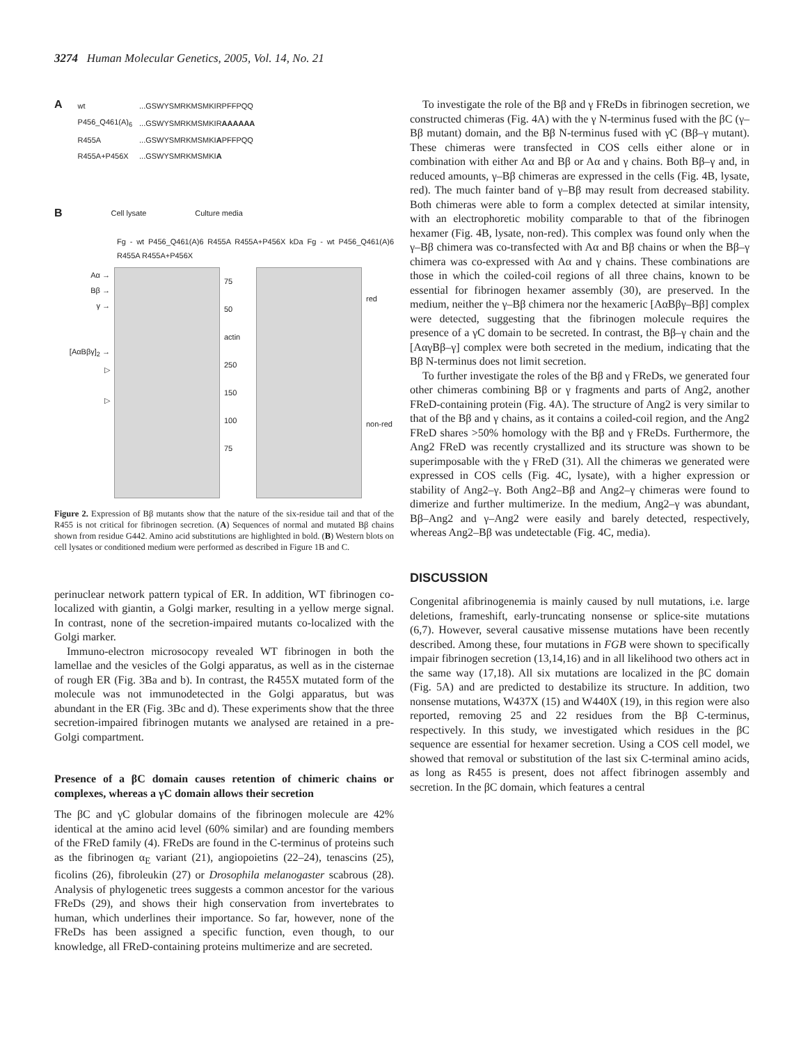3274 Human Molecular Genetics, 2005, Vol. 14, No. 21
A
| wt | ...GSWYSMRKMSMKIRPFFPQQ |
| P456_Q461(A)<sub>6</sub> | ...GSWYSMRKMSMKIR AAAAAA |
| R455A | ...GSWYSMRKMSMKI A PFFPQQ |
| R455A+P456X | ...GSWYSMRKMSMKI A |
B Cell lysate Culture media
Fg - wt P456_Q461(A)6 R455A R455A+P456X kDa Fg - wt P456_Q461(A)6 R455A R455A+P456X
Aα →
Bβ →
γ →
[AαBβγ]<sub>2</sub> →
▷
▷
75
50
actin
250
150
100
75
red
non-red
Figure 2. Expression of Bβ mutants show that the nature of the six-residue tail and that of the R455 is not critical for fibrinogen secretion. (A) Sequences of normal and mutated Bβ chains shown from residue G442. Amino acid substitutions are highlighted in bold. (B) Western blots on cell lysates or conditioned medium were performed as described in Figure 1B and C.
perinuclear network pattern typical of ER. In addition, WT fibrinogen co-localized with giantin, a Golgi marker, resulting in a yellow merge signal. In contrast, none of the secretion-impaired mutants co-localized with the Golgi marker.
Immuno-electron microsocopy revealed WT fibrinogen in both the lamellae and the vesicles of the Golgi apparatus, as well as in the cisternae of rough ER (Fig. 3Ba and b). In contrast, the R455X mutated form of the molecule was not immunodetected in the Golgi apparatus, but was abundant in the ER (Fig. 3Bc and d). These experiments show that the three secretion-impaired fibrinogen mutants we analysed are retained in a pre-Golgi compartment.
Presence of a βC domain causes retention of chimeric chains or complexes, whereas a γC domain allows their secretion
The βC and γC globular domains of the fibrinogen molecule are 42% identical at the amino acid level (60% similar) and are founding members of the FReD family (4). FReDs are found in the C-terminus of proteins such as the fibrinogen α<sub>E</sub> variant (21), angiopoietins (22–24), tenascins (25), ficolins (26), fibroleukin (27) or Drosophila melanogaster scabrous (28). Analysis of phylogenetic trees suggests a common ancestor for the various FReDs (29), and shows their high conservation from invertebrates to human, which underlines their importance. So far, however, none of the FReDs has been assigned a specific function, even though, to our knowledge, all FReD-containing proteins multimerize and are secreted.
To investigate the role of the Bβ and γ FReDs in fibrinogen secretion, we constructed chimeras (Fig. 4A) with the γ N-terminus fused with the βC (γ–Bβ mutant) domain, and the Bβ N-terminus fused with γC (Bβ–γ mutant). These chimeras were transfected in COS cells either alone or in combination with either Aα and Bβ or Aα and γ chains. Both Bβ–γ and, in reduced amounts, γ–Bβ chimeras are expressed in the cells (Fig. 4B, lysate, red). The much fainter band of γ–Bβ may result from decreased stability. Both chimeras were able to form a complex detected at similar intensity, with an electrophoretic mobility comparable to that of the fibrinogen hexamer (Fig. 4B, lysate, non-red). This complex was found only when the γ–Bβ chimera was co-transfected with Aα and Bβ chains or when the Bβ–γ chimera was co-expressed with Aα and γ chains. These combinations are those in which the coiled-coil regions of all three chains, known to be essential for fibrinogen hexamer assembly (30), are preserved. In the medium, neither the γ–Bβ chimera nor the hexameric [AαBβγ–Bβ] complex were detected, suggesting that the fibrinogen molecule requires the presence of a γC domain to be secreted. In contrast, the Bβ–γ chain and the [AαγBβ–γ] complex were both secreted in the medium, indicating that the Bβ N-terminus does not limit secretion.
To further investigate the roles of the Bβ and γ FReDs, we generated four other chimeras combining Bβ or γ fragments and parts of Ang2, another FReD-containing protein (Fig. 4A). The structure of Ang2 is very similar to that of the Bβ and γ chains, as it contains a coiled-coil region, and the Ang2 FReD shares >50% homology with the Bβ and γ FReDs. Furthermore, the Ang2 FReD was recently crystallized and its structure was shown to be superimposable with the γ FReD (31). All the chimeras we generated were expressed in COS cells (Fig. 4C, lysate), with a higher expression or stability of Ang2–γ. Both Ang2–Bβ and Ang2–γ chimeras were found to dimerize and further multimerize. In the medium, Ang2–γ was abundant, Bβ–Ang2 and γ–Ang2 were easily and barely detected, respectively, whereas Ang2–Bβ was undetectable (Fig. 4C, media).
DISCUSSION
Congenital afibrinogenemia is mainly caused by null mutations, i.e. large deletions, frameshift, early-truncating nonsense or splice-site mutations (6,7). However, several causative missense mutations have been recently described. Among these, four mutations in FGB were shown to specifically impair fibrinogen secretion (13,14,16) and in all likelihood two others act in the same way (17,18). All six mutations are localized in the βC domain (Fig. 5A) and are predicted to destabilize its structure. In addition, two nonsense mutations, W437X (15) and W440X (19), in this region were also reported, removing 25 and 22 residues from the Bβ C-terminus, respectively. In this study, we investigated which residues in the βC sequence are essential for hexamer secretion. Using a COS cell model, we showed that removal or substitution of the last six C-terminal amino acids, as long as R455 is present, does not affect fibrinogen assembly and secretion. In the βC domain, which features a central